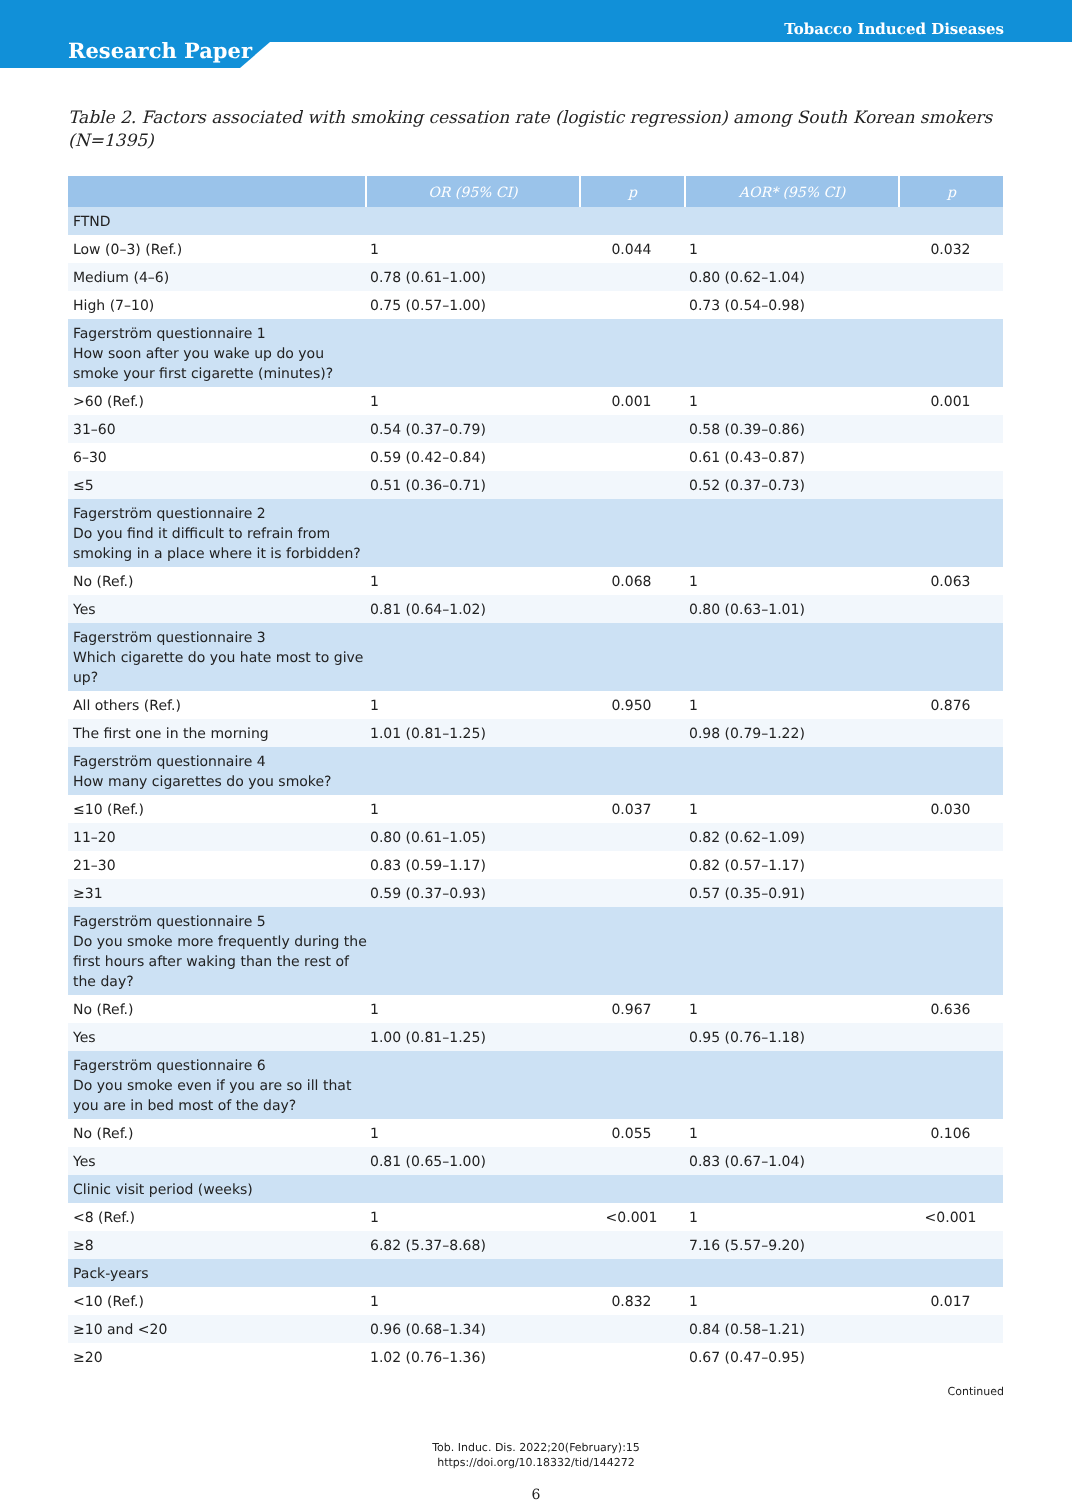Tobacco Induced Diseases
Research Paper
Table 2. Factors associated with smoking cessation rate (logistic regression) among South Korean smokers (N=1395)
| | OR (95% CI) | p | AOR* (95% CI) | p |
| --- | --- | --- | --- | --- |
| FTND | | | | |
| Low (0–3) (Ref.) | 1 | 0.044 | 1 | 0.032 |
| Medium (4–6) | 0.78 (0.61–1.00) | | 0.80 (0.62–1.04) | |
| High (7–10) | 0.75 (0.57–1.00) | | 0.73 (0.54–0.98) | |
| Fagerström questionnaire 1 How soon after you wake up do you smoke your first cigarette (minutes)? | | | | |
| >60 (Ref.) | 1 | 0.001 | 1 | 0.001 |
| 31–60 | 0.54 (0.37–0.79) | | 0.58 (0.39–0.86) | |
| 6–30 | 0.59 (0.42–0.84) | | 0.61 (0.43–0.87) | |
| ≤5 | 0.51 (0.36–0.71) | | 0.52 (0.37–0.73) | |
| Fagerström questionnaire 2 Do you find it difficult to refrain from smoking in a place where it is forbidden? | | | | |
| No (Ref.) | 1 | 0.068 | 1 | 0.063 |
| Yes | 0.81 (0.64–1.02) | | 0.80 (0.63–1.01) | |
| Fagerström questionnaire 3 Which cigarette do you hate most to give up? | | | | |
| All others (Ref.) | 1 | 0.950 | 1 | 0.876 |
| The first one in the morning | 1.01 (0.81–1.25) | | 0.98 (0.79–1.22) | |
| Fagerström questionnaire 4 How many cigarettes do you smoke? | | | | |
| ≤10 (Ref.) | 1 | 0.037 | 1 | 0.030 |
| 11–20 | 0.80 (0.61–1.05) | | 0.82 (0.62–1.09) | |
| 21–30 | 0.83 (0.59–1.17) | | 0.82 (0.57–1.17) | |
| ≥31 | 0.59 (0.37–0.93) | | 0.57 (0.35–0.91) | |
| Fagerström questionnaire 5 Do you smoke more frequently during the first hours after waking than the rest of the day? | | | | |
| No (Ref.) | 1 | 0.967 | 1 | 0.636 |
| Yes | 1.00 (0.81–1.25) | | 0.95 (0.76–1.18) | |
| Fagerström questionnaire 6 Do you smoke even if you are so ill that you are in bed most of the day? | | | | |
| No (Ref.) | 1 | 0.055 | 1 | 0.106 |
| Yes | 0.81 (0.65–1.00) | | 0.83 (0.67–1.04) | |
| Clinic visit period (weeks) | | | | |
| <8 (Ref.) | 1 | <0.001 | 1 | <0.001 |
| ≥8 | 6.82 (5.37–8.68) | | 7.16 (5.57–9.20) | |
| Pack-years | | | | |
| <10 (Ref.) | 1 | 0.832 | 1 | 0.017 |
| ≥10 and <20 | 0.96 (0.68–1.34) | | 0.84 (0.58–1.21) | |
| ≥20 | 1.02 (0.76–1.36) | | 0.67 (0.47–0.95) | |
Continued
Tob. Induc. Dis. 2022;20(February):15
https://doi.org/10.18332/tid/144272
6